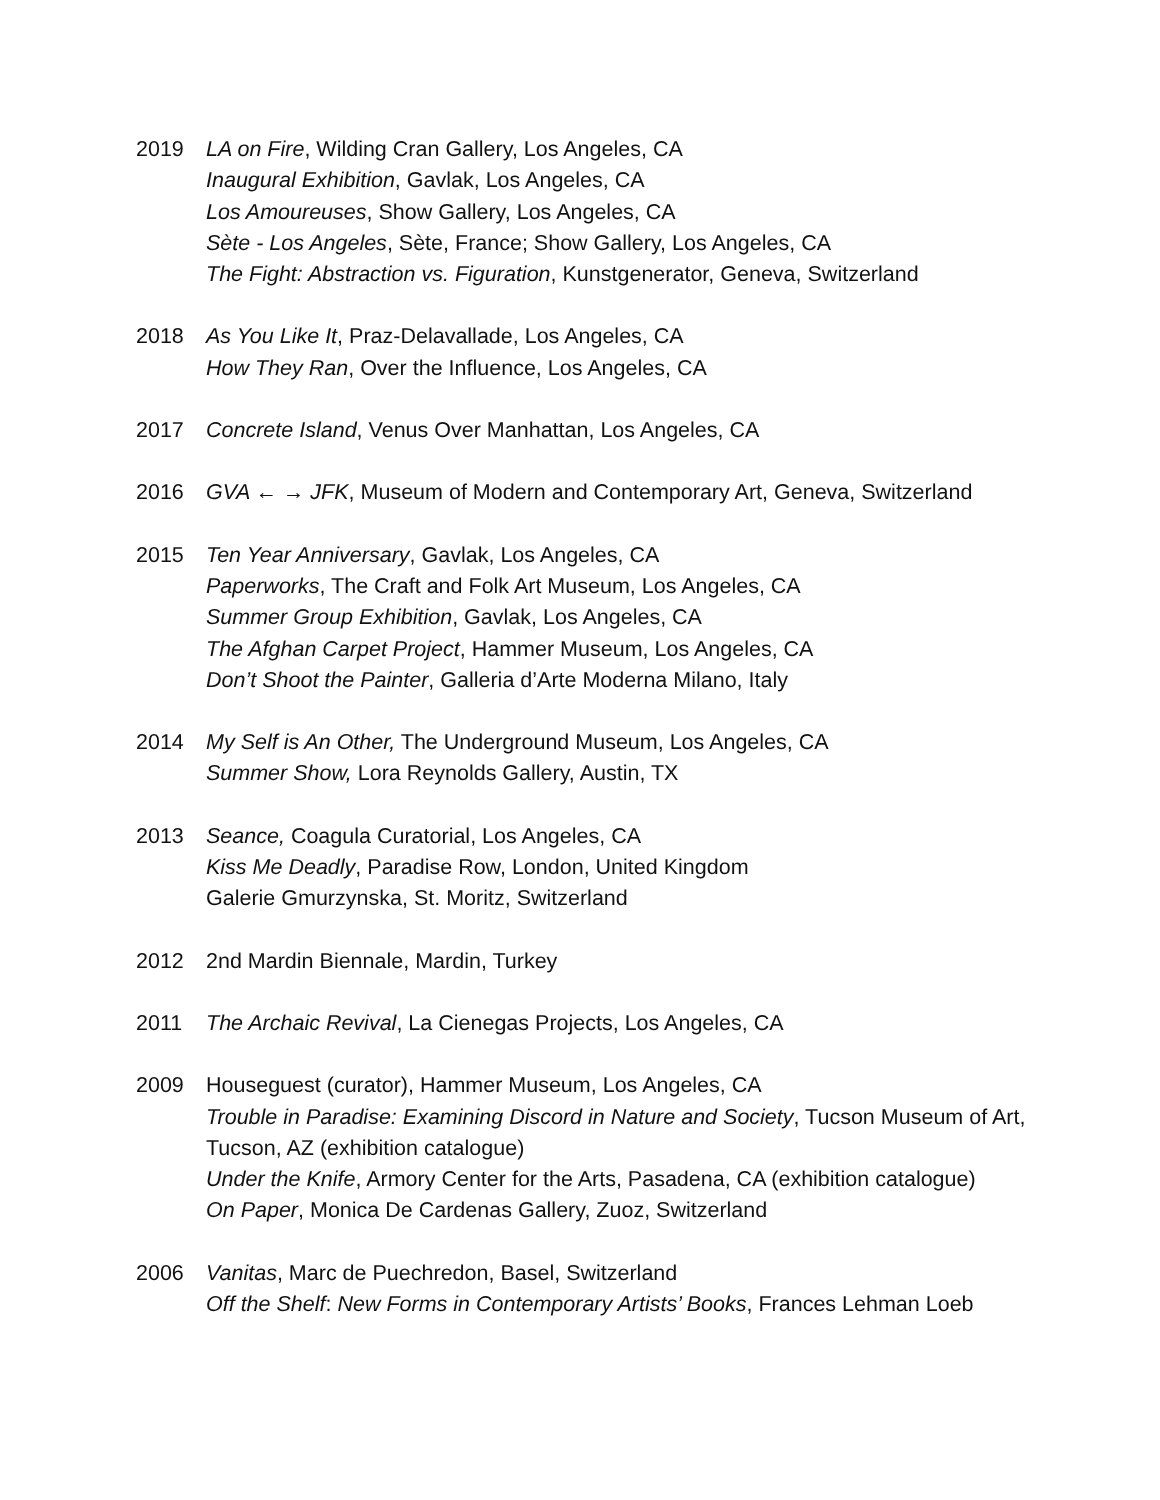2019 LA on Fire, Wilding Cran Gallery, Los Angeles, CA
Inaugural Exhibition, Gavlak, Los Angeles, CA
Los Amoureuses, Show Gallery, Los Angeles, CA
Sète - Los Angeles, Sète, France; Show Gallery, Los Angeles, CA
The Fight: Abstraction vs. Figuration, Kunstgenerator, Geneva, Switzerland
2018 As You Like It, Praz-Delavallade, Los Angeles, CA
How They Ran, Over the Influence, Los Angeles, CA
2017 Concrete Island, Venus Over Manhattan, Los Angeles, CA
2016 GVA ← → JFK, Museum of Modern and Contemporary Art, Geneva, Switzerland
2015 Ten Year Anniversary, Gavlak, Los Angeles, CA
Paperworks, The Craft and Folk Art Museum, Los Angeles, CA
Summer Group Exhibition, Gavlak, Los Angeles, CA
The Afghan Carpet Project, Hammer Museum, Los Angeles, CA
Don’t Shoot the Painter, Galleria d’Arte Moderna Milano, Italy
2014 My Self is An Other, The Underground Museum, Los Angeles, CA
Summer Show, Lora Reynolds Gallery, Austin, TX
2013 Seance, Coagula Curatorial, Los Angeles, CA
Kiss Me Deadly, Paradise Row, London, United Kingdom
Galerie Gmurzynska, St. Moritz, Switzerland
2012 2nd Mardin Biennale, Mardin, Turkey
2011 The Archaic Revival, La Cienegas Projects, Los Angeles, CA
2009 Houseguest (curator), Hammer Museum, Los Angeles, CA
Trouble in Paradise: Examining Discord in Nature and Society, Tucson Museum of Art, Tucson, AZ (exhibition catalogue)
Under the Knife, Armory Center for the Arts, Pasadena, CA (exhibition catalogue)
On Paper, Monica De Cardenas Gallery, Zuoz, Switzerland
2006 Vanitas, Marc de Puechredon, Basel, Switzerland
Off the Shelf: New Forms in Contemporary Artists’ Books, Frances Lehman Loeb